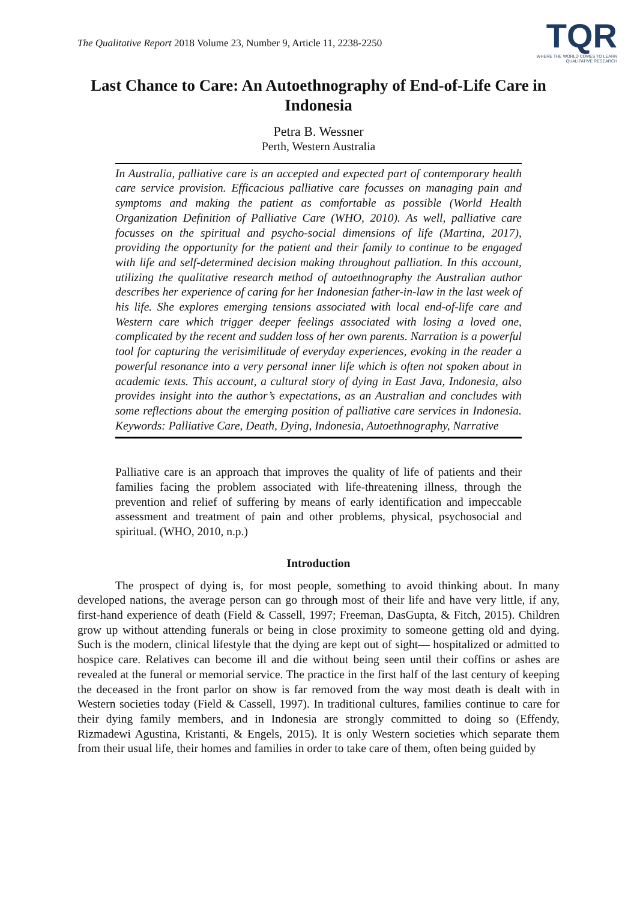The Qualitative Report 2018 Volume 23, Number 9, Article 11, 2238-2250
TQR
WHERE THE WORLD COMES TO LEARN
QUALITATIVE RESEARCH
Last Chance to Care: An Autoethnography of End-of-Life Care in Indonesia
Petra B. Wessner
Perth, Western Australia
In Australia, palliative care is an accepted and expected part of contemporary health care service provision. Efficacious palliative care focusses on managing pain and symptoms and making the patient as comfortable as possible (World Health Organization Definition of Palliative Care (WHO, 2010). As well, palliative care focusses on the spiritual and psycho-social dimensions of life (Martina, 2017), providing the opportunity for the patient and their family to continue to be engaged with life and self-determined decision making throughout palliation. In this account, utilizing the qualitative research method of autoethnography the Australian author describes her experience of caring for her Indonesian father-in-law in the last week of his life. She explores emerging tensions associated with local end-of-life care and Western care which trigger deeper feelings associated with losing a loved one, complicated by the recent and sudden loss of her own parents. Narration is a powerful tool for capturing the verisimilitude of everyday experiences, evoking in the reader a powerful resonance into a very personal inner life which is often not spoken about in academic texts. This account, a cultural story of dying in East Java, Indonesia, also provides insight into the author’s expectations, as an Australian and concludes with some reflections about the emerging position of palliative care services in Indonesia. Keywords: Palliative Care, Death, Dying, Indonesia, Autoethnography, Narrative
Palliative care is an approach that improves the quality of life of patients and their families facing the problem associated with life-threatening illness, through the prevention and relief of suffering by means of early identification and impeccable assessment and treatment of pain and other problems, physical, psychosocial and spiritual. (WHO, 2010, n.p.)
Introduction
The prospect of dying is, for most people, something to avoid thinking about. In many developed nations, the average person can go through most of their life and have very little, if any, first-hand experience of death (Field & Cassell, 1997; Freeman, DasGupta, & Fitch, 2015). Children grow up without attending funerals or being in close proximity to someone getting old and dying. Such is the modern, clinical lifestyle that the dying are kept out of sight— hospitalized or admitted to hospice care. Relatives can become ill and die without being seen until their coffins or ashes are revealed at the funeral or memorial service. The practice in the first half of the last century of keeping the deceased in the front parlor on show is far removed from the way most death is dealt with in Western societies today (Field & Cassell, 1997). In traditional cultures, families continue to care for their dying family members, and in Indonesia are strongly committed to doing so (Effendy, Rizmadewi Agustina, Kristanti, & Engels, 2015). It is only Western societies which separate them from their usual life, their homes and families in order to take care of them, often being guided by